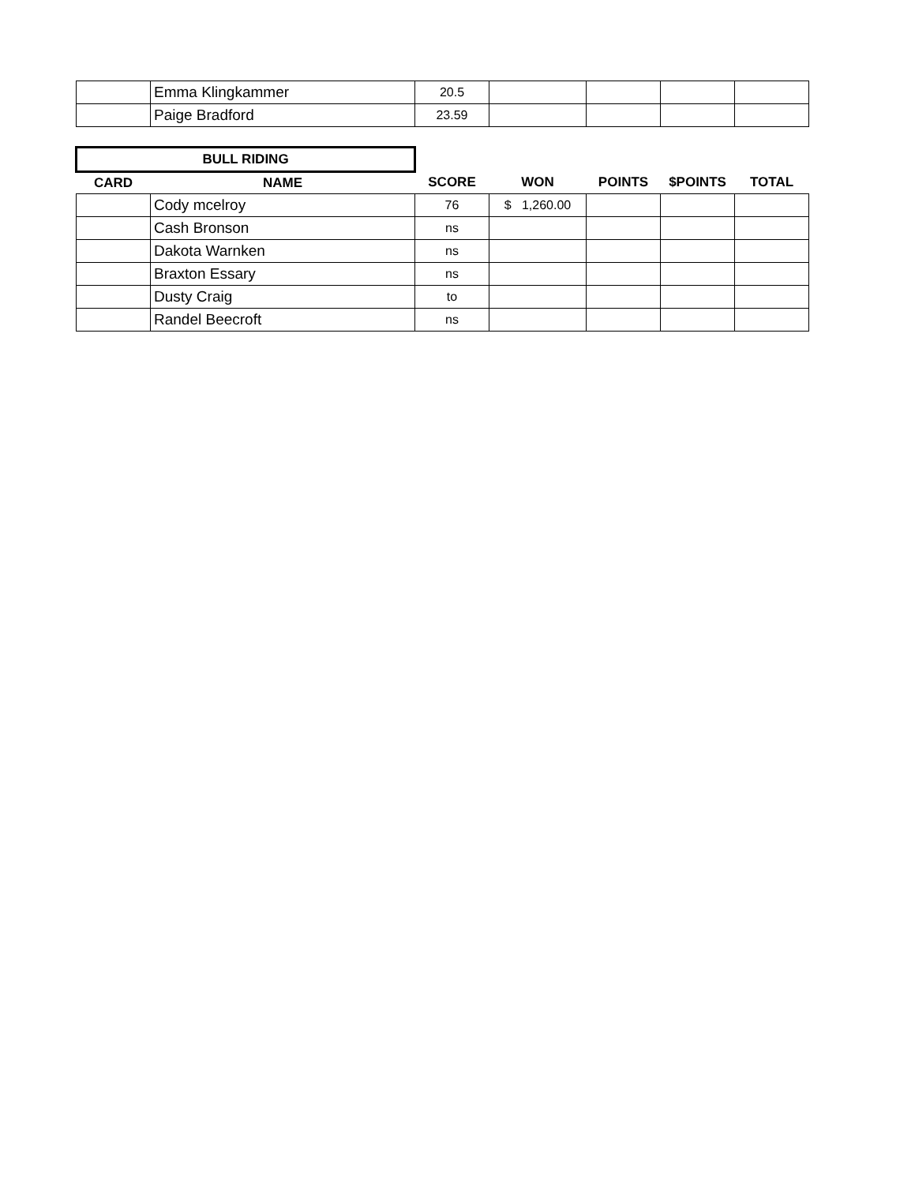| | Emma Klingkammer | 20.5 | | | | |
| | Paige Bradford | 23.59 | | | | |
| BULL RIDING | | | | | | |
| CARD | NAME | SCORE | WON | POINTS | $POINTS | TOTAL |
| | Cody mcelroy | 76 | $ 1,260.00 | | | |
| | Cash Bronson | ns | | | | |
| | Dakota Warnken | ns | | | | |
| | Braxton Essary | ns | | | | |
| | Dusty Craig | to | | | | |
| | Randel Beecroft | ns | | | | |